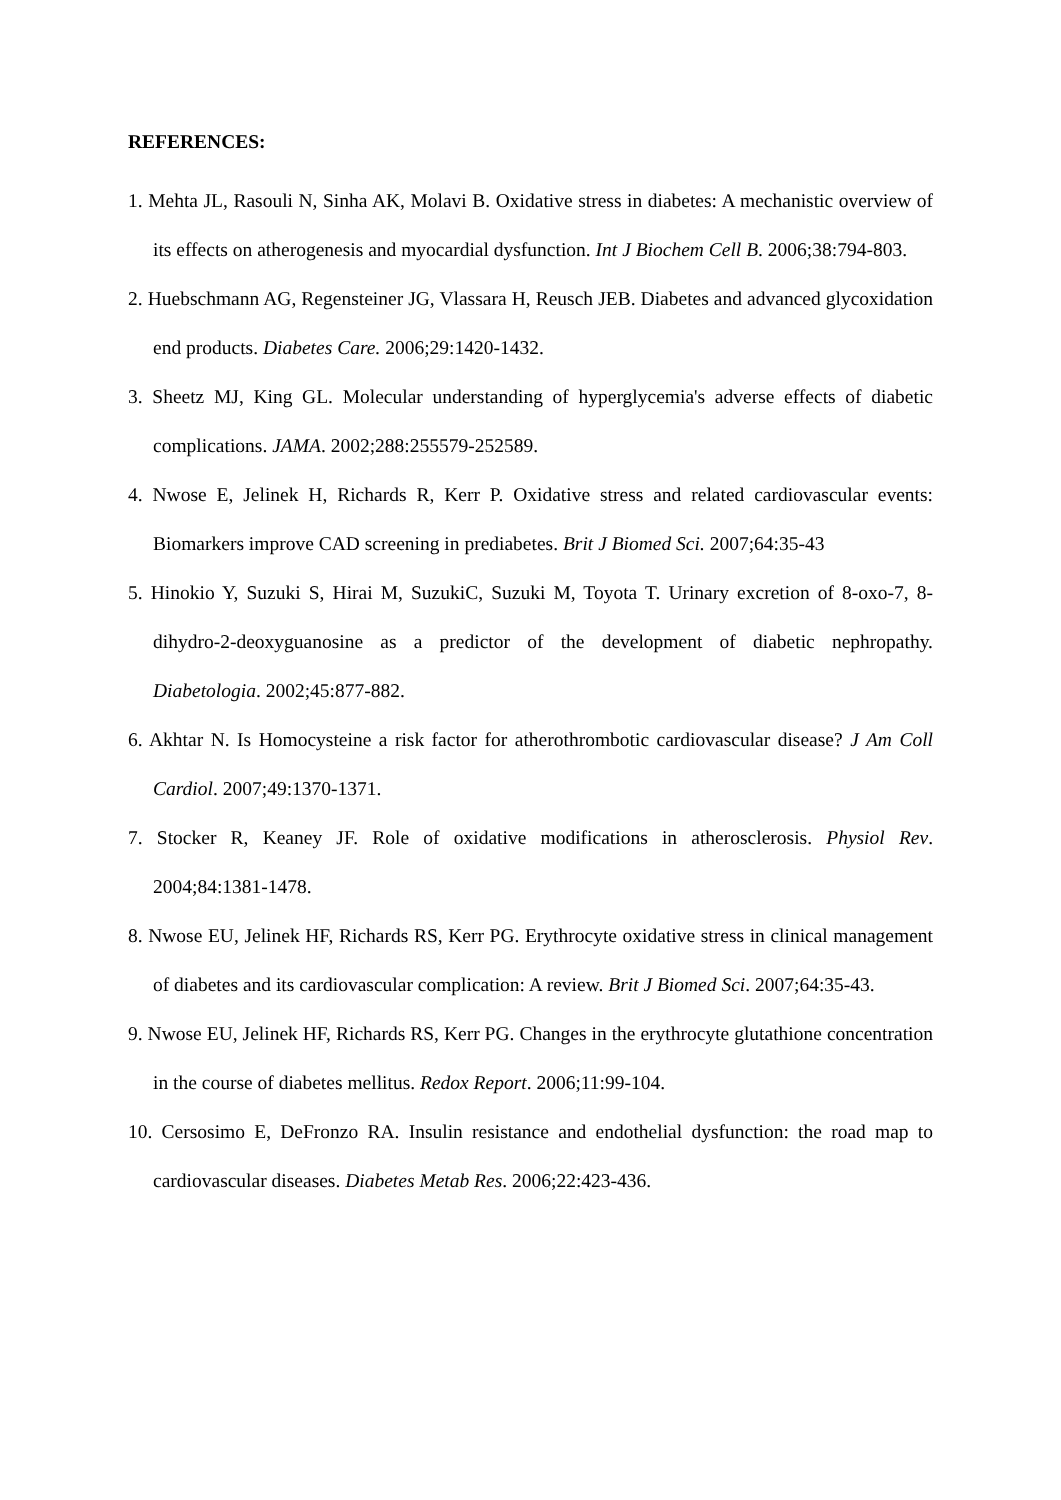REFERENCES:
1. Mehta JL, Rasouli N, Sinha AK, Molavi B. Oxidative stress in diabetes: A mechanistic overview of its effects on atherogenesis and myocardial dysfunction. Int J Biochem Cell B. 2006;38:794-803.
2. Huebschmann AG, Regensteiner JG, Vlassara H, Reusch JEB. Diabetes and advanced glycoxidation end products. Diabetes Care. 2006;29:1420-1432.
3. Sheetz MJ, King GL. Molecular understanding of hyperglycemia's adverse effects of diabetic complications. JAMA. 2002;288:255579-252589.
4. Nwose E, Jelinek H, Richards R, Kerr P. Oxidative stress and related cardiovascular events: Biomarkers improve CAD screening in prediabetes. Brit J Biomed Sci. 2007;64:35-43
5. Hinokio Y, Suzuki S, Hirai M, SuzukiC, Suzuki M, Toyota T. Urinary excretion of 8-oxo-7, 8-dihydro-2-deoxyguanosine as a predictor of the development of diabetic nephropathy. Diabetologia. 2002;45:877-882.
6. Akhtar N. Is Homocysteine a risk factor for atherothrombotic cardiovascular disease? J Am Coll Cardiol. 2007;49:1370-1371.
7. Stocker R, Keaney JF. Role of oxidative modifications in atherosclerosis. Physiol Rev. 2004;84:1381-1478.
8. Nwose EU, Jelinek HF, Richards RS, Kerr PG. Erythrocyte oxidative stress in clinical management of diabetes and its cardiovascular complication: A review. Brit J Biomed Sci. 2007;64:35-43.
9. Nwose EU, Jelinek HF, Richards RS, Kerr PG. Changes in the erythrocyte glutathione concentration in the course of diabetes mellitus. Redox Report. 2006;11:99-104.
10. Cersosimo E, DeFronzo RA. Insulin resistance and endothelial dysfunction: the road map to cardiovascular diseases. Diabetes Metab Res. 2006;22:423-436.